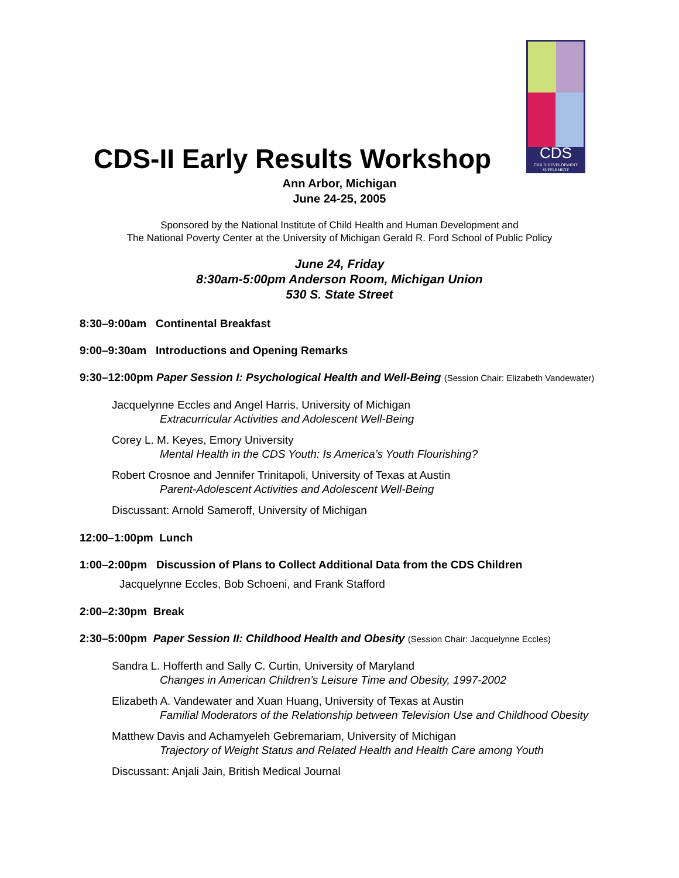CDS
CHILD DEVELOPMENT
SUPPLEMENT
CDS-II Early Results Workshop
Ann Arbor, Michigan
June 24-25, 2005
Sponsored by the National Institute of Child Health and Human Development and
The National Poverty Center at the University of Michigan Gerald R. Ford School of Public Policy
June 24, Friday
8:30am-5:00pm Anderson Room, Michigan Union
530 S. State Street
8:30–9:00am Continental Breakfast
9:00–9:30am Introductions and Opening Remarks
9:30–12:00pm Paper Session I: Psychological Health and Well-Being (Session Chair: Elizabeth Vandewater)
Jacquelynne Eccles and Angel Harris, University of Michigan
Extracurricular Activities and Adolescent Well-Being
Corey L. M. Keyes, Emory University
Mental Health in the CDS Youth: Is America’s Youth Flourishing?
Robert Crosnoe and Jennifer Trinitapoli, University of Texas at Austin
Parent-Adolescent Activities and Adolescent Well-Being
Discussant: Arnold Sameroff, University of Michigan
12:00–1:00pm Lunch
1:00–2:00pm Discussion of Plans to Collect Additional Data from the CDS Children
Jacquelynne Eccles, Bob Schoeni, and Frank Stafford
2:00–2:30pm Break
2:30–5:00pm Paper Session II: Childhood Health and Obesity (Session Chair: Jacquelynne Eccles)
Sandra L. Hofferth and Sally C. Curtin, University of Maryland
Changes in American Children’s Leisure Time and Obesity, 1997-2002
Elizabeth A. Vandewater and Xuan Huang, University of Texas at Austin
Familial Moderators of the Relationship between Television Use and Childhood Obesity
Matthew Davis and Achamyeleh Gebremariam, University of Michigan
Trajectory of Weight Status and Related Health and Health Care among Youth
Discussant: Anjali Jain, British Medical Journal